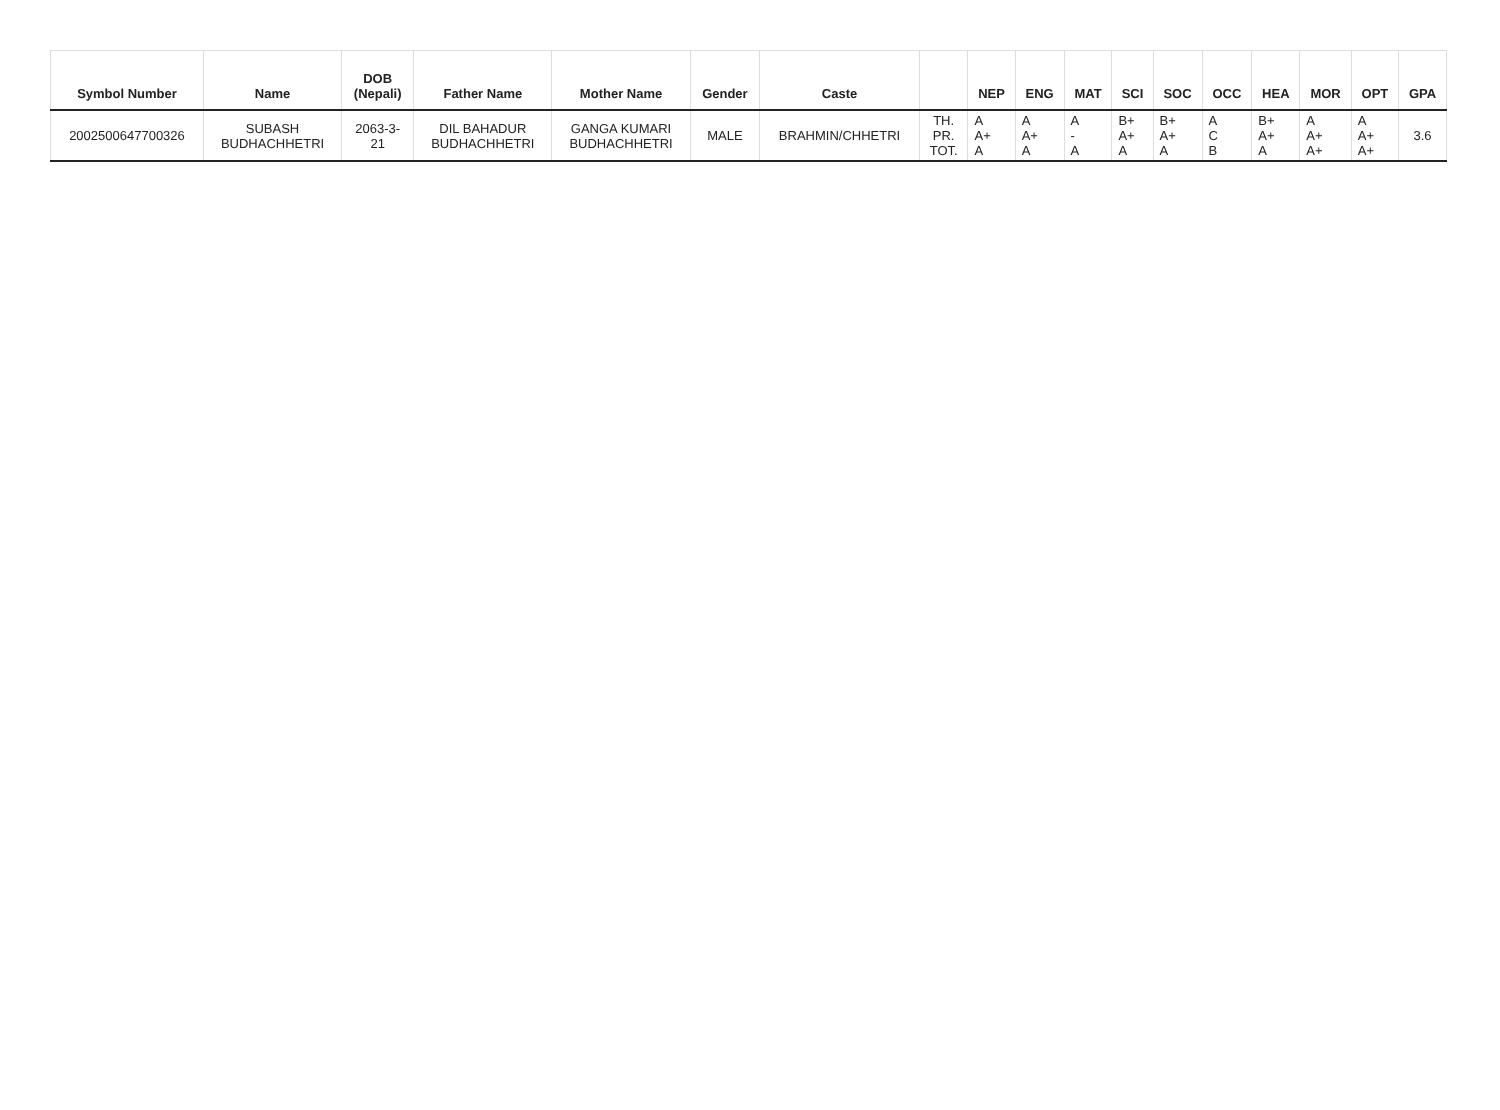| Symbol Number | Name | DOB (Nepali) | Father Name | Mother Name | Gender | Caste | | NEP | ENG | MAT | SCI | SOC | OCC | HEA | MOR | OPT | GPA |
| --- | --- | --- | --- | --- | --- | --- | --- | --- | --- | --- | --- | --- | --- | --- | --- | --- | --- |
| 2002500647700326 | SUBASH BUDHACHHETRI | 2063-3- 21 | DIL BAHADUR BUDHACHHETRI | GANGA KUMARI BUDHACHHETRI | MALE | BRAHMIN/CHHETRI | TH. PR. TOT. | A A+ A | A A+ A | A - A | B+ A+ A | B+ A+ A | A C B | B+ A+ A | A A+ A+ | A A+ A+ | 3.6 |